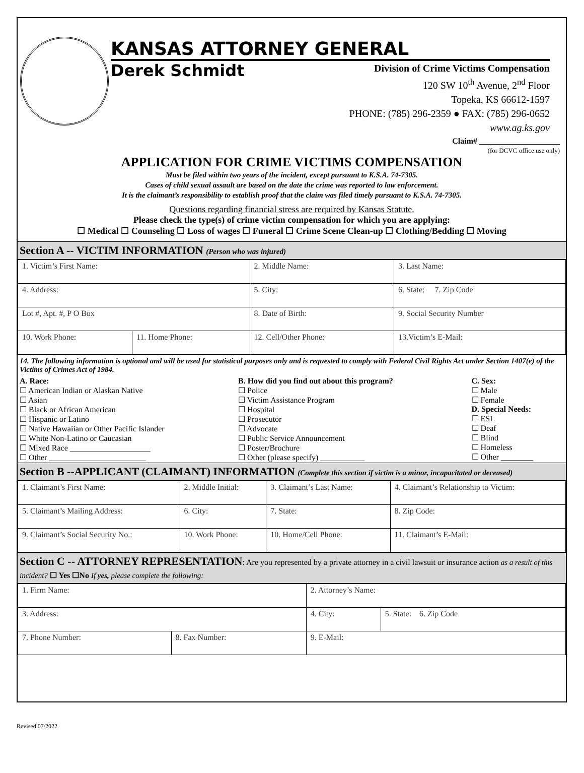KANSAS ATTORNEY GENERAL
Derek Schmidt
Division of Crime Victims Compensation
120 SW 10<sup>th</sup> Avenue, 2<sup>nd</sup> Floor
Topeka, KS 66612-1597
PHONE: (785) 296-2359 ● FAX: (785) 296-0652
www.ag.ks.gov
Claim# ____________________
(for DCVC office use only)
APPLICATION FOR CRIME VICTIMS COMPENSATION
Must be filed within two years of the incident, except pursuant to K.S.A. 74-7305.
Cases of child sexual assault are based on the date the crime was reported to law enforcement.
It is the claimant’s responsibility to establish proof that the claim was filed timely pursuant to K.S.A. 74-7305.
Questions regarding financial stress are required by Kansas Statute.
Please check the type(s) of crime victim compensation for which you are applying:
☐ Medical ☐ Counseling ☐ Loss of wages ☐ Funeral ☐ Crime Scene Clean-up ☐ Clothing/Bedding ☐ Moving
Section A -- VICTIM INFORMATION (Person who was injured)
| 1. Victim’s First Name: | | 2. Middle Name: | 3. Last Name: |
| 4. Address: | | 5. City: | 6. State: 7. Zip Code |
| Lot #, Apt. #, P O Box | | 8. Date of Birth: | 9. Social Security Number |
| 10. Work Phone: | 11. Home Phone: | 12. Cell/Other Phone: | 13.Victim’s E-Mail: |
14. The following information is optional and will be used for statistical purposes only and is requested to comply with Federal Civil Rights Act under Section 1407(e) of the Victims of Crimes Act of 1984.
| A. Race: ☐ American Indian or Alaskan Native ☐ Asian ☐ Black or African American ☐ Hispanic or Latino ☐ Native Hawaiian or Other Pacific Islander ☐ White Non-Latino or Caucasian ☐ Mixed Race ____________________ ☐ Other ________________________ | B. How did you find out about this program? ☐ Police ☐ Victim Assistance Program ☐ Hospital ☐ Prosecutor ☐ Advocate ☐ Public Service Announcement ☐ Poster/Brochure ☐ Other (please specify) ___________ | C. Sex: ☐ Male ☐ Female D. Special Needs: ☐ ESL ☐ Deaf ☐ Blind ☐ Homeless ☐ Other ________ |
Section B --APPLICANT (CLAIMANT) INFORMATION (Complete this section if victim is a minor, incapacitated or deceased)
| 1. Claimant’s First Name: | 2. Middle Initial: | 3. Claimant’s Last Name: | 4. Claimant’s Relationship to Victim: |
| 5. Claimant’s Mailing Address: | 6. City: | 7. State: | 8. Zip Code: |
| 9. Claimant’s Social Security No.: | 10. Work Phone: | 10. Home/Cell Phone: | 11. Claimant’s E-Mail: |
Section C -- ATTORNEY REPRESENTATION: Are you represented by a private attorney in a civil lawsuit or insurance action as a result of this incident? ☐ Yes ☐No If yes, please complete the following:
| 1. Firm Name: | | 2. Attorney’s Name: | |
| 3. Address: | | 4. City: | 5. State: 6. Zip Code |
| 7. Phone Number: | 8. Fax Number: | 9. E-Mail: | |
Revised 07/2022